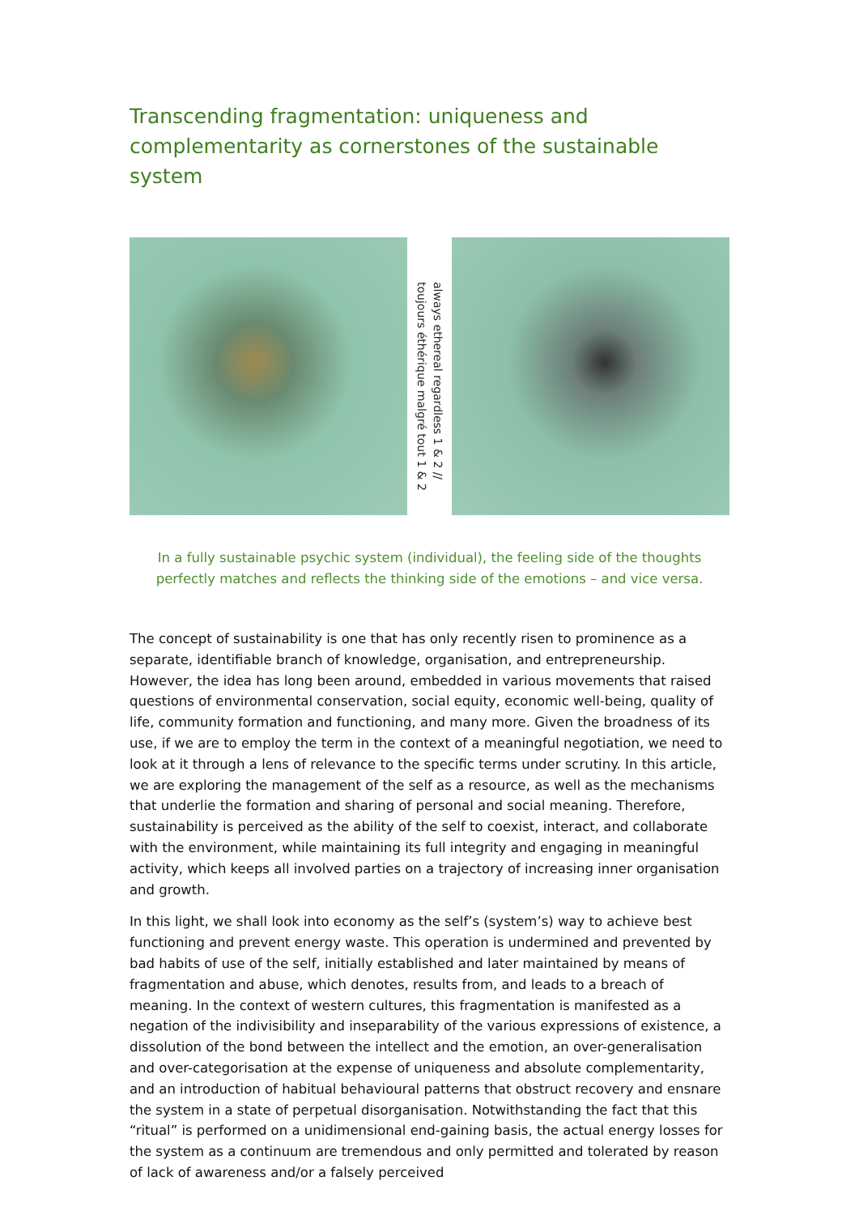Transcending fragmentation: uniqueness and complementarity as cornerstones of the sustainable system
always ethereal regardless 1 & 2 // toujours éthérique malgré tout 1 & 2
In a fully sustainable psychic system (individual), the feeling side of the thoughts perfectly matches and reflects the thinking side of the emotions – and vice versa.
The concept of sustainability is one that has only recently risen to prominence as a separate, identifiable branch of knowledge, organisation, and entrepreneurship. However, the idea has long been around, embedded in various movements that raised questions of environmental conservation, social equity, economic well-being, quality of life, community formation and functioning, and many more. Given the broadness of its use, if we are to employ the term in the context of a meaningful negotiation, we need to look at it through a lens of relevance to the specific terms under scrutiny. In this article, we are exploring the management of the self as a resource, as well as the mechanisms that underlie the formation and sharing of personal and social meaning. Therefore, sustainability is perceived as the ability of the self to coexist, interact, and collaborate with the environment, while maintaining its full integrity and engaging in meaningful activity, which keeps all involved parties on a trajectory of increasing inner organisation and growth.
In this light, we shall look into economy as the self’s (system’s) way to achieve best functioning and prevent energy waste. This operation is undermined and prevented by bad habits of use of the self, initially established and later maintained by means of fragmentation and abuse, which denotes, results from, and leads to a breach of meaning. In the context of western cultures, this fragmentation is manifested as a negation of the indivisibility and inseparability of the various expressions of existence, a dissolution of the bond between the intellect and the emotion, an over-generalisation and over-categorisation at the expense of uniqueness and absolute complementarity, and an introduction of habitual behavioural patterns that obstruct recovery and ensnare the system in a state of perpetual disorganisation. Notwithstanding the fact that this “ritual” is performed on a unidimensional end-gaining basis, the actual energy losses for the system as a continuum are tremendous and only permitted and tolerated by reason of lack of awareness and/or a falsely perceived